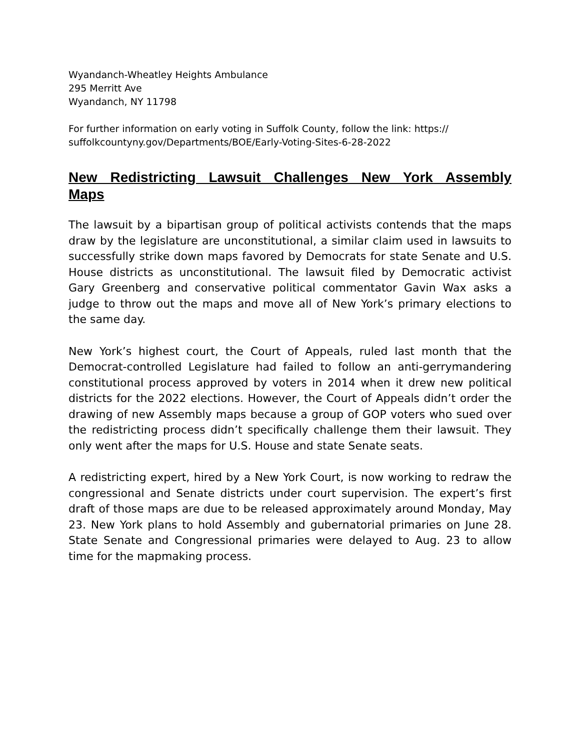Wyandanch-Wheatley Heights Ambulance
295 Merritt Ave
Wyandanch, NY 11798
For further information on early voting in Suffolk County, follow the link: https://
suffolkcountyny.gov/Departments/BOE/Early-Voting-Sites-6-28-2022
New Redistricting Lawsuit Challenges New York Assembly Maps
The lawsuit by a bipartisan group of political activists contends that the maps draw by the legislature are unconstitutional, a similar claim used in lawsuits to successfully strike down maps favored by Democrats for state Senate and U.S. House districts as unconstitutional. The lawsuit filed by Democratic activist Gary Greenberg and conservative political commentator Gavin Wax asks a judge to throw out the maps and move all of New York’s primary elections to the same day.
New York’s highest court, the Court of Appeals, ruled last month that the Democrat-controlled Legislature had failed to follow an anti-gerrymandering constitutional process approved by voters in 2014 when it drew new political districts for the 2022 elections. However, the Court of Appeals didn’t order the drawing of new Assembly maps because a group of GOP voters who sued over the redistricting process didn’t specifically challenge them their lawsuit. They only went after the maps for U.S. House and state Senate seats.
A redistricting expert, hired by a New York Court, is now working to redraw the congressional and Senate districts under court supervision. The expert’s first draft of those maps are due to be released approximately around Monday, May 23. New York plans to hold Assembly and gubernatorial primaries on June 28. State Senate and Congressional primaries were delayed to Aug. 23 to allow time for the mapmaking process.